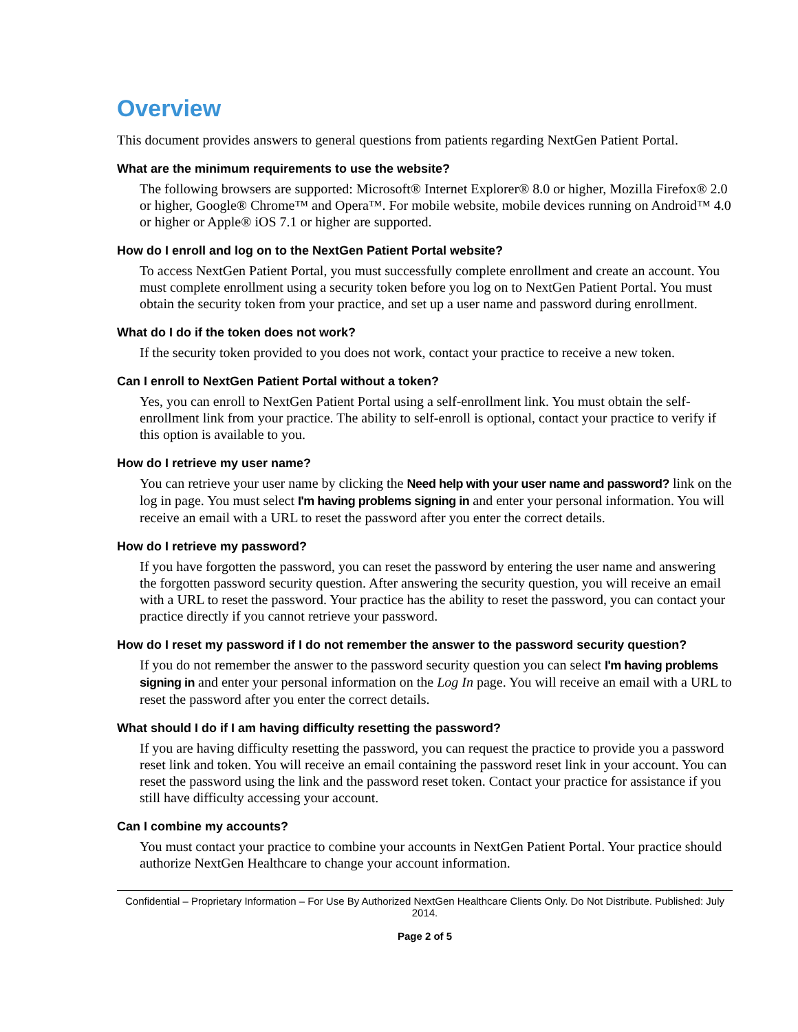Overview
This document provides answers to general questions from patients regarding NextGen Patient Portal.
What are the minimum requirements to use the website?
The following browsers are supported: Microsoft® Internet Explorer® 8.0 or higher, Mozilla Firefox® 2.0 or higher, Google® Chrome™ and Opera™. For mobile website, mobile devices running on Android™ 4.0 or higher or Apple® iOS 7.1 or higher are supported.
How do I enroll and log on to the NextGen Patient Portal website?
To access NextGen Patient Portal, you must successfully complete enrollment and create an account. You must complete enrollment using a security token before you log on to NextGen Patient Portal. You must obtain the security token from your practice, and set up a user name and password during enrollment.
What do I do if the token does not work?
If the security token provided to you does not work, contact your practice to receive a new token.
Can I enroll to NextGen Patient Portal without a token?
Yes, you can enroll to NextGen Patient Portal using a self-enrollment link. You must obtain the self-enrollment link from your practice. The ability to self-enroll is optional, contact your practice to verify if this option is available to you.
How do I retrieve my user name?
You can retrieve your user name by clicking the Need help with your user name and password? link on the log in page. You must select I'm having problems signing in and enter your personal information. You will receive an email with a URL to reset the password after you enter the correct details.
How do I retrieve my password?
If you have forgotten the password, you can reset the password by entering the user name and answering the forgotten password security question. After answering the security question, you will receive an email with a URL to reset the password. Your practice has the ability to reset the password, you can contact your practice directly if you cannot retrieve your password.
How do I reset my password if I do not remember the answer to the password security question?
If you do not remember the answer to the password security question you can select I'm having problems signing in and enter your personal information on the Log In page. You will receive an email with a URL to reset the password after you enter the correct details.
What should I do if I am having difficulty resetting the password?
If you are having difficulty resetting the password, you can request the practice to provide you a password reset link and token. You will receive an email containing the password reset link in your account. You can reset the password using the link and the password reset token. Contact your practice for assistance if you still have difficulty accessing your account.
Can I combine my accounts?
You must contact your practice to combine your accounts in NextGen Patient Portal. Your practice should authorize NextGen Healthcare to change your account information.
Confidential – Proprietary Information – For Use By Authorized NextGen Healthcare Clients Only. Do Not Distribute. Published: July 2014.
Page 2 of 5